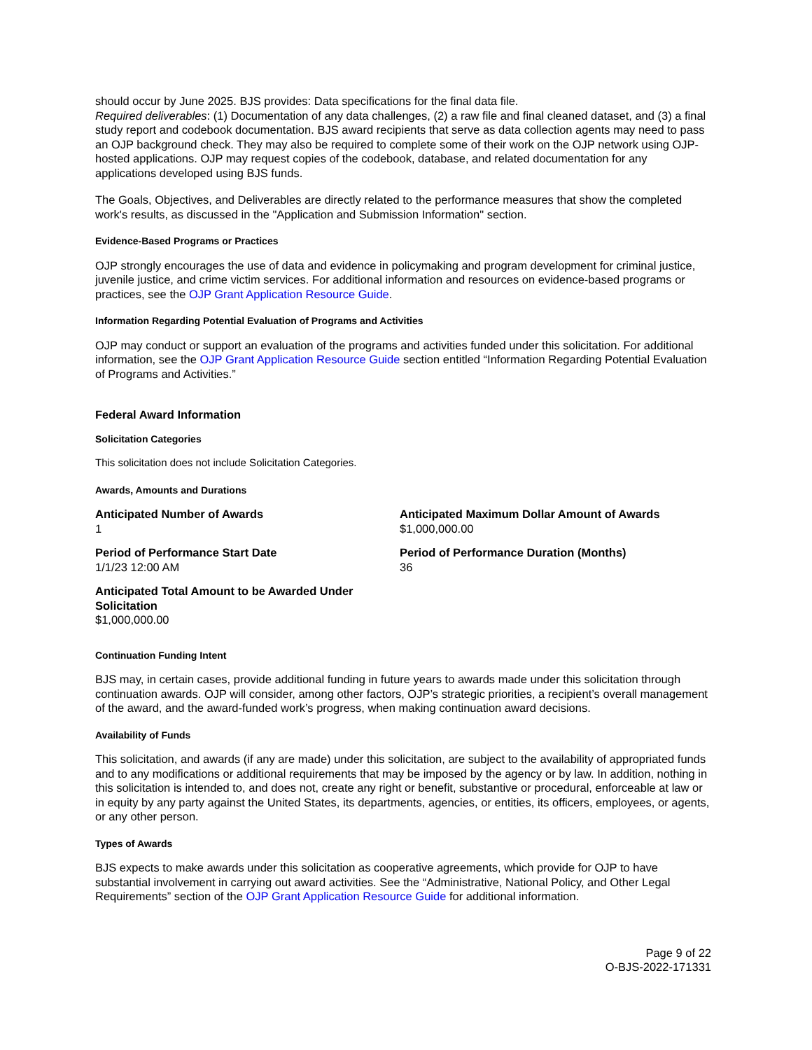should occur by June 2025. BJS provides: Data specifications for the final data file.
Required deliverables: (1) Documentation of any data challenges, (2) a raw file and final cleaned dataset, and (3) a final study report and codebook documentation. BJS award recipients that serve as data collection agents may need to pass an OJP background check. They may also be required to complete some of their work on the OJP network using OJP-hosted applications. OJP may request copies of the codebook, database, and related documentation for any applications developed using BJS funds.
The Goals, Objectives, and Deliverables are directly related to the performance measures that show the completed work's results, as discussed in the "Application and Submission Information" section.
Evidence-Based Programs or Practices
OJP strongly encourages the use of data and evidence in policymaking and program development for criminal justice, juvenile justice, and crime victim services. For additional information and resources on evidence-based programs or practices, see the OJP Grant Application Resource Guide.
Information Regarding Potential Evaluation of Programs and Activities
OJP may conduct or support an evaluation of the programs and activities funded under this solicitation. For additional information, see the OJP Grant Application Resource Guide section entitled “Information Regarding Potential Evaluation of Programs and Activities.”
Federal Award Information
Solicitation Categories
This solicitation does not include Solicitation Categories.
Awards, Amounts and Durations
Anticipated Number of Awards
1
Anticipated Maximum Dollar Amount of Awards
$1,000,000.00
Period of Performance Start Date
1/1/23 12:00 AM
Period of Performance Duration (Months)
36
Anticipated Total Amount to be Awarded Under Solicitation
$1,000,000.00
Continuation Funding Intent
BJS may, in certain cases, provide additional funding in future years to awards made under this solicitation through continuation awards. OJP will consider, among other factors, OJP’s strategic priorities, a recipient’s overall management of the award, and the award-funded work’s progress, when making continuation award decisions.
Availability of Funds
This solicitation, and awards (if any are made) under this solicitation, are subject to the availability of appropriated funds and to any modifications or additional requirements that may be imposed by the agency or by law. In addition, nothing in this solicitation is intended to, and does not, create any right or benefit, substantive or procedural, enforceable at law or in equity by any party against the United States, its departments, agencies, or entities, its officers, employees, or agents, or any other person.
Types of Awards
BJS expects to make awards under this solicitation as cooperative agreements, which provide for OJP to have substantial involvement in carrying out award activities. See the “Administrative, National Policy, and Other Legal Requirements” section of the OJP Grant Application Resource Guide for additional information.
Page 9 of 22
O-BJS-2022-171331